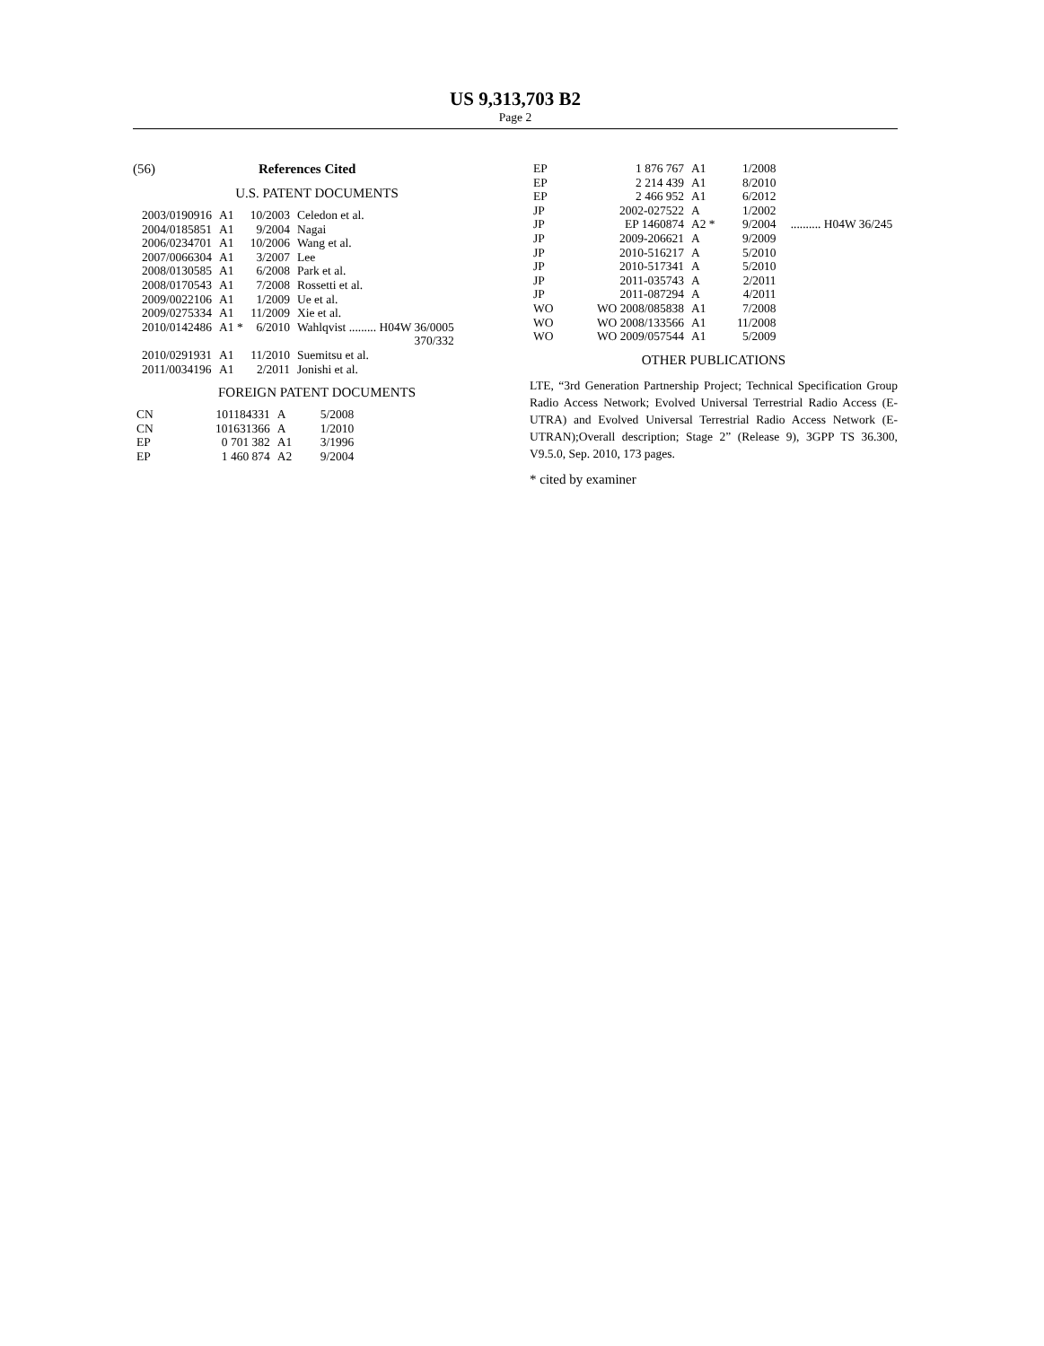US 9,313,703 B2
Page 2
(56) References Cited
U.S. PATENT DOCUMENTS
| 2003/0190916 | A1 | 10/2003 | Celedon et al. |
| 2004/0185851 | A1 | 9/2004 | Nagai |
| 2006/0234701 | A1 | 10/2006 | Wang et al. |
| 2007/0066304 | A1 | 3/2007 | Lee |
| 2008/0130585 | A1 | 6/2008 | Park et al. |
| 2008/0170543 | A1 | 7/2008 | Rossetti et al. |
| 2009/0022106 | A1 | 1/2009 | Ue et al. |
| 2009/0275334 | A1 | 11/2009 | Xie et al. |
| 2010/0142486 | A1 * | 6/2010 | Wahlqvist ......... H04W 36/0005 |
| | | | 370/332 |
| 2010/0291931 | A1 | 11/2010 | Suemitsu et al. |
| 2011/0034196 | A1 | 2/2011 | Jonishi et al. |
FOREIGN PATENT DOCUMENTS
| CN | 101184331 | A | 5/2008 |
| CN | 101631366 | A | 1/2010 |
| EP | 0 701 382 | A1 | 3/1996 |
| EP | 1 460 874 | A2 | 9/2004 |
| EP | 1 876 767 | A1 | 1/2008 | |
| EP | 2 214 439 | A1 | 8/2010 | |
| EP | 2 466 952 | A1 | 6/2012 | |
| JP | 2002-027522 | A | 1/2002 | |
| JP | EP 1460874 | A2 * | 9/2004 | .......... H04W 36/245 |
| JP | 2009-206621 | A | 9/2009 | |
| JP | 2010-516217 | A | 5/2010 | |
| JP | 2010-517341 | A | 5/2010 | |
| JP | 2011-035743 | A | 2/2011 | |
| JP | 2011-087294 | A | 4/2011 | |
| WO | WO 2008/085838 | A1 | 7/2008 | |
| WO | WO 2008/133566 | A1 | 11/2008 | |
| WO | WO 2009/057544 | A1 | 5/2009 | |
OTHER PUBLICATIONS
LTE, “3rd Generation Partnership Project; Technical Specification Group Radio Access Network; Evolved Universal Terrestrial Radio Access (E-UTRA) and Evolved Universal Terrestrial Radio Access Network (E-UTRAN);Overall description; Stage 2” (Release 9), 3GPP TS 36.300, V9.5.0, Sep. 2010, 173 pages.
* cited by examiner